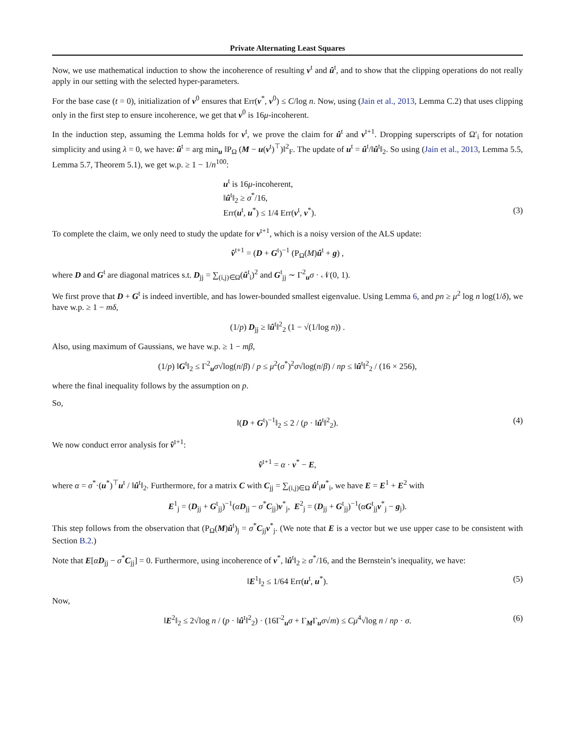Private Alternating Least Squares
Now, we use mathematical induction to show the incoherence of resulting v<sup>t</sup> and û<sup>t</sup>, and to show that the clipping operations do not really apply in our setting with the selected hyper-parameters.
For the base case (t = 0), initialization of v<sup>0</sup> ensures that Err(v<sup>*</sup>, v<sup>0</sup>) ≤ C/log n. Now, using (Jain et al., 2013, Lemma C.2) that uses clipping only in the first step to ensure incoherence, we get that v<sup>0</sup> is 16μ-incoherent.
In the induction step, assuming the Lemma holds for v<sup>t</sup>, we prove the claim for û<sup>t</sup> and v<sup>t+1</sup>. Dropping superscripts of Ω′<sub>i</sub> for notation simplicity and using λ = 0, we have: û<sup>t</sup> = arg min<sub>u</sub> ‖P<sub>Ω</sub> (M − u(v<sup>t</sup>)<sup>⊤</sup>)‖<sup>2</sup><sub>F</sub>. The update of u<sup>t</sup> = û<sup>t</sup>/‖û<sup>t</sup>‖<sub>2</sub>. So using (Jain et al., 2013, Lemma 5.5, Lemma 5.7, Theorem 5.1), we get w.p. ≥ 1 − 1/n<sup>100</sup>:
u<sup>t</sup> is 16μ-incoherent,
‖û<sup>t</sup>‖<sub>2</sub> ≥ σ<sup>*</sup>/16,
Err(u<sup>t</sup>, u<sup>*</sup>) ≤ 1/4 Err(v<sup>t</sup>, v<sup>*</sup>). (3)
To complete the claim, we only need to study the update for v<sup>t+1</sup>, which is a noisy version of the ALS update:
v̂<sup>t+1</sup> = (D + G<sup>t</sup>)<sup>−1</sup> (P<sub>Ω</sub>(M)û<sup>t</sup> + g) ,
where D and G<sup>t</sup> are diagonal matrices s.t. D<sub>jj</sub> = ∑<sub>(i,j)∈Ω</sub>(û<sup>t</sup><sub>i</sub>)<sup>2</sup> and G<sup>t</sup><sub>jj</sub> ∼ Γ<sup>2</sup><sub>u</sub>σ · 𝒩(0, 1).
We first prove that D + G<sup>t</sup> is indeed invertible, and has lower-bounded smallest eigenvalue. Using Lemma 6, and pn ≥ μ<sup>2</sup> log n log(1/δ), we have w.p. ≥ 1 − mδ,
(1/p) D<sub>jj</sub> ≥ ‖û<sup>t</sup>‖<sup>2</sup><sub>2</sub> (1 − √(1/log n)) .
Also, using maximum of Gaussians, we have w.p. ≥ 1 − mβ,
(1/p) ‖G<sup>t</sup>‖<sub>2</sub> ≤ Γ<sup>2</sup><sub>u</sub>σ√log(n/β) / p ≤ μ<sup>2</sup>(σ<sup>*</sup>)<sup>2</sup>σ√log(n/β) / np ≤ ‖û<sup>t</sup>‖<sup>2</sup><sub>2</sub> / (16 × 256),
where the final inequality follows by the assumption on p.
So,
‖(D + G<sup>t</sup>)<sup>−1</sup>‖<sub>2</sub> ≤ 2 / (p · ‖û<sup>t</sup>‖<sup>2</sup><sub>2</sub>). (4)
We now conduct error analysis for v̂<sup>t+1</sup>:
v̂<sup>t+1</sup> = α · v<sup>*</sup> − E,
where α = σ<sup>*</sup>·(u<sup>*</sup>)<sup>⊤</sup>u<sup>t</sup> / ‖û<sup>t</sup>‖<sub>2</sub>. Furthermore, for a matrix C with C<sub>jj</sub> = ∑<sub>(i,j)∈Ω</sub> û<sup>t</sup><sub>i</sub>u<sup>*</sup><sub>i</sub>, we have E = E<sup>1</sup> + E<sup>2</sup> with
E<sup>1</sup><sub>j</sub> = (D<sub>jj</sub> + G<sup>t</sup><sub>jj</sub>)<sup>−1</sup>(αD<sub>jj</sub> − σ<sup>*</sup>C<sub>jj</sub>)v<sup>*</sup><sub>j</sub>, E<sup>2</sup><sub>j</sub> = (D<sub>jj</sub> + G<sup>t</sup><sub>jj</sub>)<sup>−1</sup>(αG<sup>t</sup><sub>jj</sub>v<sup>*</sup><sub>j</sub> − g<sub>j</sub>).
This step follows from the observation that (P<sub>Ω</sub>(M)û<sup>t</sup>)<sub>j</sub> = σ<sup>*</sup>C<sub>jj</sub>v<sup>*</sup><sub>j</sub>. (We note that E is a vector but we use upper case to be consistent with Section B.2.)
Note that E[αD<sub>jj</sub> − σ<sup>*</sup>C<sub>jj</sub>] = 0. Furthermore, using incoherence of v<sup>*</sup>, ‖û<sup>t</sup>‖<sub>2</sub> ≥ σ<sup>*</sup>/16, and the Bernstein’s inequality, we have:
‖E<sup>1</sup>‖<sub>2</sub> ≤ 1/64 Err(u<sup>t</sup>, u<sup>*</sup>). (5)
Now,
‖E<sup>2</sup>‖<sub>2</sub> ≤ 2√log n / (p · ‖û<sup>t</sup>‖<sup>2</sup><sub>2</sub>) · (16Γ<sup>2</sup><sub>u</sub>σ + Γ<sub>M</sub>Γ<sub>u</sub>σ√m) ≤ Cμ<sup>4</sup>√log n / np · σ. (6)